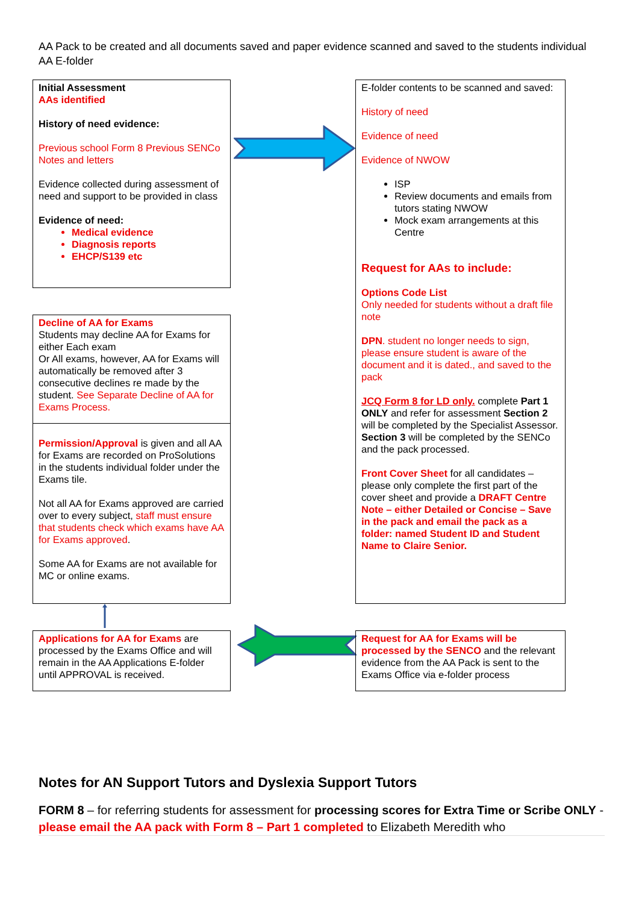AA Pack to be created and all documents saved and paper evidence scanned and saved to the students individual AA E-folder
Initial Assessment
AAs identified
History of need evidence:
Previous school Form 8 Previous SENCo Notes and letters
Evidence collected during assessment of need and support to be provided in class
Evidence of need:
Medical evidence
Diagnosis reports
EHCP/S139 etc
E-folder contents to be scanned and saved:
History of need
Evidence of need
Evidence of NWOW
ISP
Review documents and emails from tutors stating NWOW
Mock exam arrangements at this Centre
Request for AAs to include:
Options Code List
Only needed for students without a draft file note
DPN. student no longer needs to sign, please ensure student is aware of the document and it is dated., and saved to the pack
JCQ Form 8 for LD only. complete Part 1 ONLY and refer for assessment Section 2 will be completed by the Specialist Assessor.
Section 3 will be completed by the SENCo and the pack processed.
Front Cover Sheet for all candidates – please only complete the first part of the cover sheet and provide a DRAFT Centre Note – either Detailed or Concise – Save in the pack and email the pack as a folder: named Student ID and Student Name to Claire Senior.
Decline of AA for Exams
Students may decline AA for Exams for either Each exam
Or All exams, however, AA for Exams will automatically be removed after 3 consecutive declines re made by the student. See Separate Decline of AA for Exams Process.
Permission/Approval is given and all AA for Exams are recorded on ProSolutions in the students individual folder under the Exams tile.
Not all AA for Exams approved are carried over to every subject, staff must ensure that students check which exams have AA for Exams approved.
Some AA for Exams are not available for MC or online exams.
Applications for AA for Exams are processed by the Exams Office and will remain in the AA Applications E-folder until APPROVAL is received.
Request for AA for Exams will be processed by the SENCO and the relevant evidence from the AA Pack is sent to the Exams Office via e-folder process
Notes for AN Support Tutors and Dyslexia Support Tutors
FORM 8 – for referring students for assessment for processing scores for Extra Time or Scribe ONLY - please email the AA pack with Form 8 – Part 1 completed to Elizabeth Meredith who